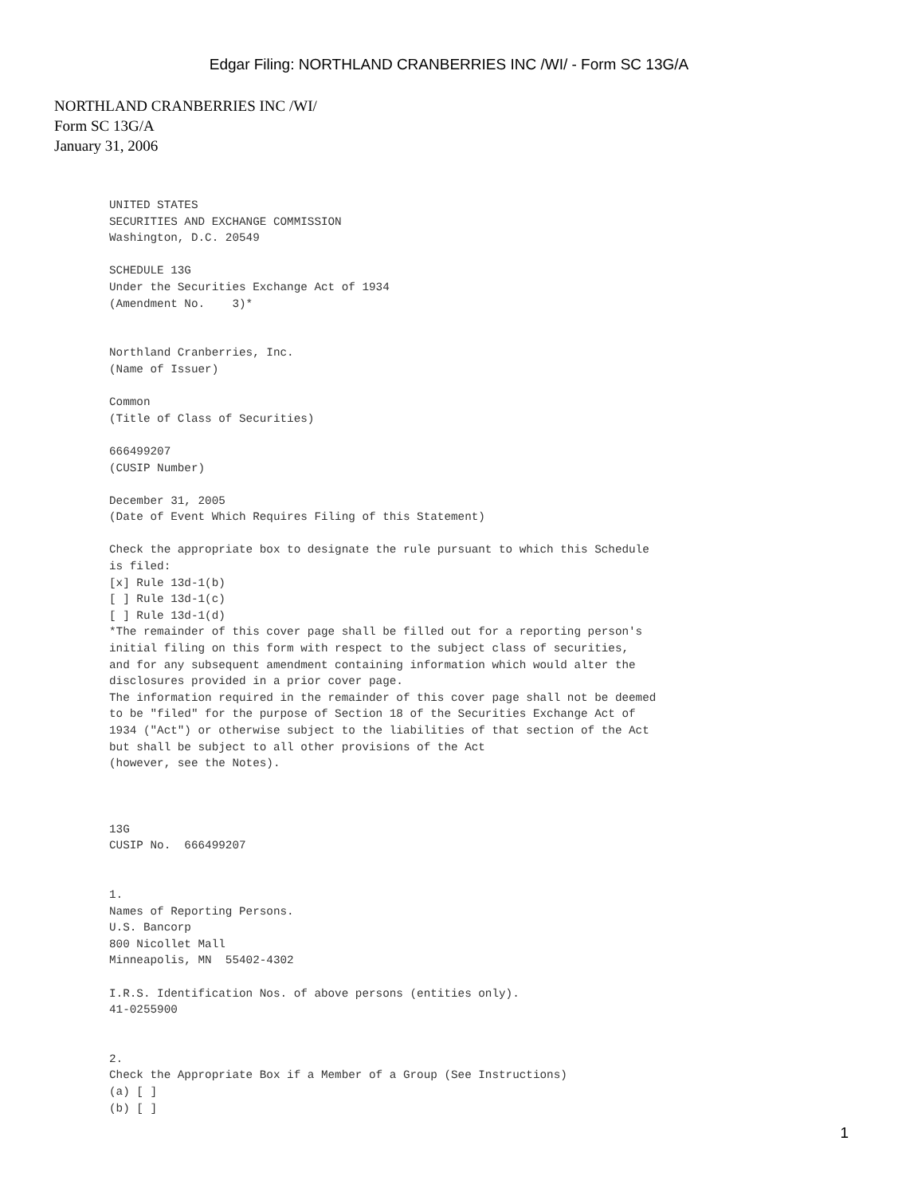Edgar Filing: NORTHLAND CRANBERRIES INC /WI/ - Form SC 13G/A
NORTHLAND CRANBERRIES INC /WI/
Form SC 13G/A
January 31, 2006
UNITED STATES
SECURITIES AND EXCHANGE COMMISSION
Washington, D.C. 20549

SCHEDULE 13G
Under the Securities Exchange Act of 1934
(Amendment No.    3)*


Northland Cranberries, Inc.
(Name of Issuer)

Common
(Title of Class of Securities)

666499207
(CUSIP Number)

December 31, 2005
(Date of Event Which Requires Filing of this Statement)

Check the appropriate box to designate the rule pursuant to which this Schedule
is filed:
[x] Rule 13d-1(b)
[ ] Rule 13d-1(c)
[ ] Rule 13d-1(d)
*The remainder of this cover page shall be filled out for a reporting person's
initial filing on this form with respect to the subject class of securities,
and for any subsequent amendment containing information which would alter the
disclosures provided in a prior cover page.
The information required in the remainder of this cover page shall not be deemed
to be "filed" for the purpose of Section 18 of the Securities Exchange Act of
1934 ("Act") or otherwise subject to the liabilities of that section of the Act
but shall be subject to all other provisions of the Act
(however, see the Notes).



13G
CUSIP No.  666499207


1.
Names of Reporting Persons.
U.S. Bancorp
800 Nicollet Mall
Minneapolis, MN  55402-4302

I.R.S. Identification Nos. of above persons (entities only).
41-0255900


2.
Check the Appropriate Box if a Member of a Group (See Instructions)
(a) [ ]
(b) [ ]
1